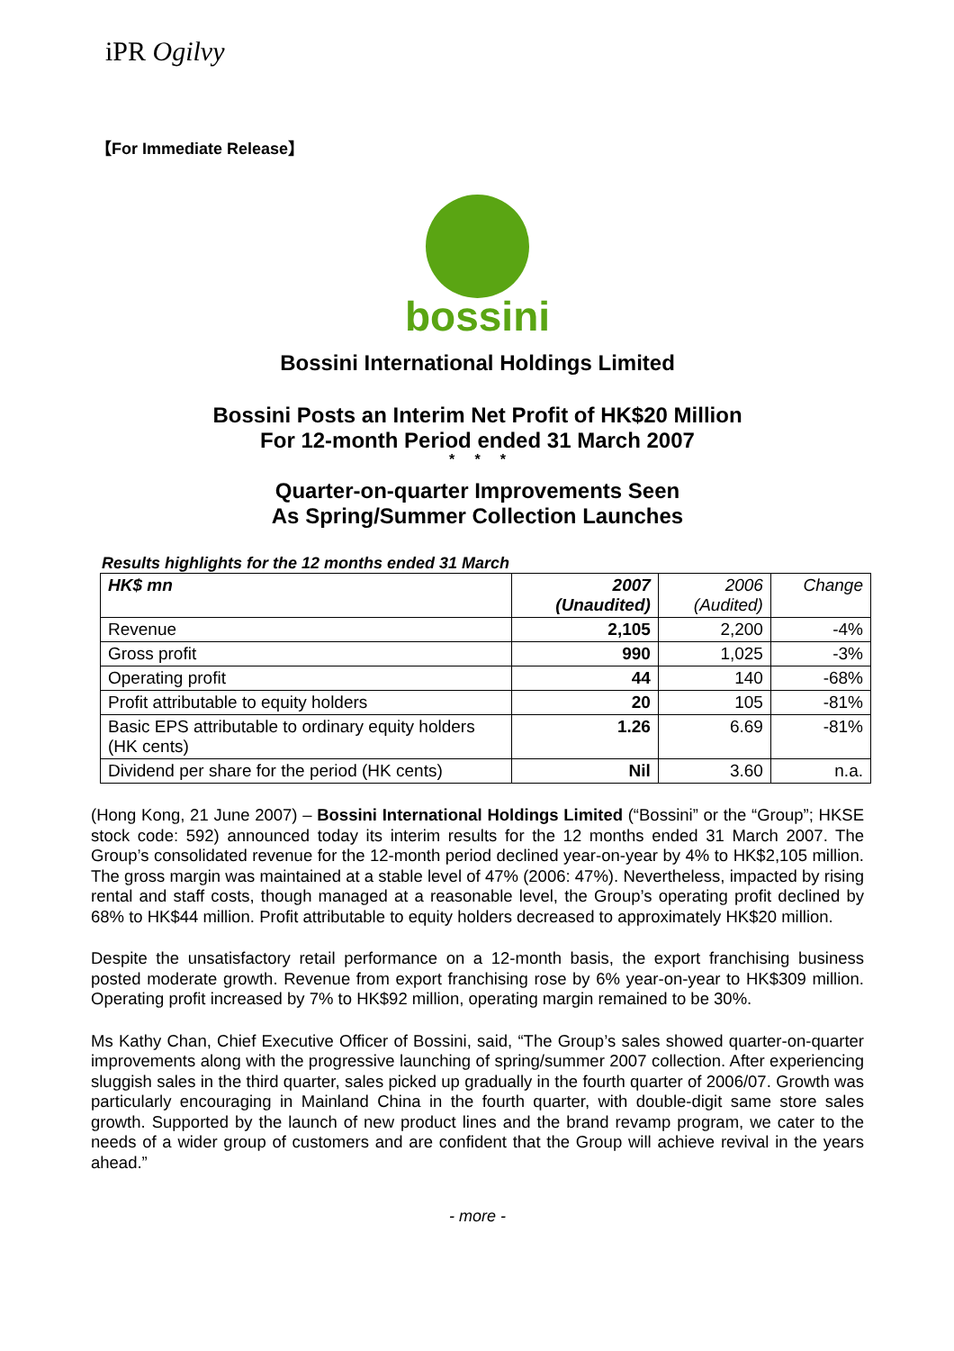iPR Ogilvy
【For Immediate Release】
bossini
Bossini International Holdings Limited
Bossini Posts an Interim Net Profit of HK$20 Million
For 12-month Period ended 31 March 2007
* * *
Quarter-on-quarter Improvements Seen
As Spring/Summer Collection Launches
Results highlights for the 12 months ended 31 March
| HK$ mn | 2007 (Unaudited) | 2006 (Audited) | Change |
| --- | --- | --- | --- |
| Revenue | 2,105 | 2,200 | -4% |
| Gross profit | 990 | 1,025 | -3% |
| Operating profit | 44 | 140 | -68% |
| Profit attributable to equity holders | 20 | 105 | -81% |
| Basic EPS attributable to ordinary equity holders (HK cents) | 1.26 | 6.69 | -81% |
| Dividend per share for the period (HK cents) | Nil | 3.60 | n.a. |
(Hong Kong, 21 June 2007) – Bossini International Holdings Limited (“Bossini” or the “Group”; HKSE stock code: 592) announced today its interim results for the 12 months ended 31 March 2007. The Group’s consolidated revenue for the 12-month period declined year-on-year by 4% to HK$2,105 million. The gross margin was maintained at a stable level of 47% (2006: 47%). Nevertheless, impacted by rising rental and staff costs, though managed at a reasonable level, the Group’s operating profit declined by 68% to HK$44 million. Profit attributable to equity holders decreased to approximately HK$20 million.
Despite the unsatisfactory retail performance on a 12-month basis, the export franchising business posted moderate growth. Revenue from export franchising rose by 6% year-on-year to HK$309 million. Operating profit increased by 7% to HK$92 million, operating margin remained to be 30%.
Ms Kathy Chan, Chief Executive Officer of Bossini, said, “The Group’s sales showed quarter-on-quarter improvements along with the progressive launching of spring/summer 2007 collection. After experiencing sluggish sales in the third quarter, sales picked up gradually in the fourth quarter of 2006/07. Growth was particularly encouraging in Mainland China in the fourth quarter, with double-digit same store sales growth. Supported by the launch of new product lines and the brand revamp program, we cater to the needs of a wider group of customers and are confident that the Group will achieve revival in the years ahead.”
- more -